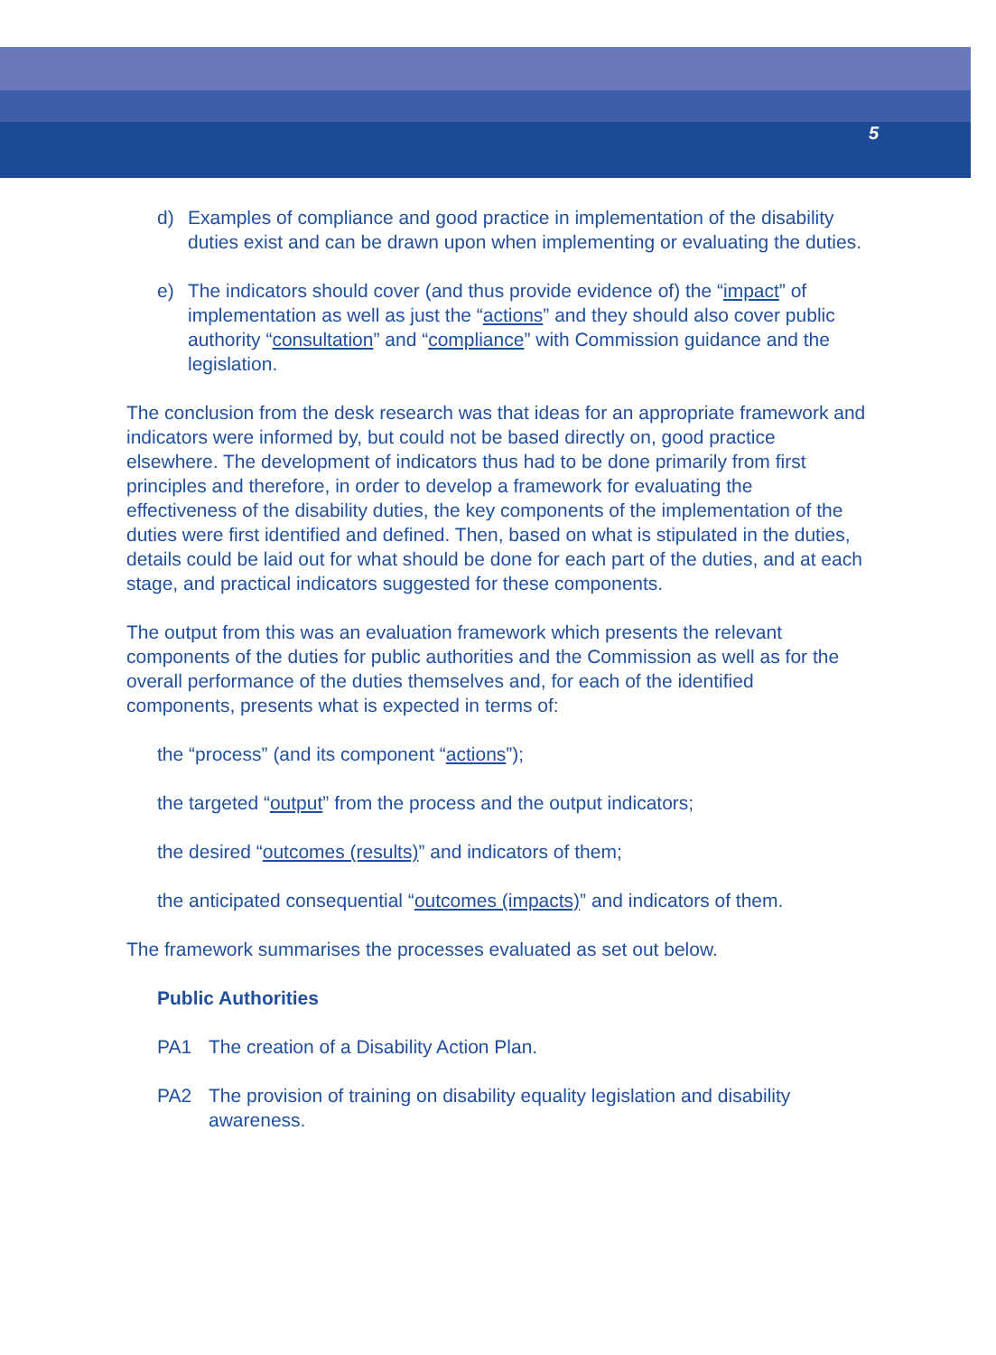5
d) Examples of compliance and good practice in implementation of the disability duties exist and can be drawn upon when implementing or evaluating the duties.
e) The indicators should cover (and thus provide evidence of) the “impact” of implementation as well as just the “actions” and they should also cover public authority “consultation” and “compliance” with Commission guidance and the legislation.
The conclusion from the desk research was that ideas for an appropriate framework and indicators were informed by, but could not be based directly on, good practice elsewhere. The development of indicators thus had to be done primarily from first principles and therefore, in order to develop a framework for evaluating the effectiveness of the disability duties, the key components of the implementation of the duties were first identified and defined. Then, based on what is stipulated in the duties, details could be laid out for what should be done for each part of the duties, and at each stage, and practical indicators suggested for these components.
The output from this was an evaluation framework which presents the relevant components of the duties for public authorities and the Commission as well as for the overall performance of the duties themselves and, for each of the identified components, presents what is expected in terms of:
the “process” (and its component “actions”);
the targeted “output” from the process and the output indicators;
the desired “outcomes (results)” and indicators of them;
the anticipated consequential “outcomes (impacts)” and indicators of them.
The framework summarises the processes evaluated as set out below.
Public Authorities
PA1 The creation of a Disability Action Plan.
PA2 The provision of training on disability equality legislation and disability awareness.